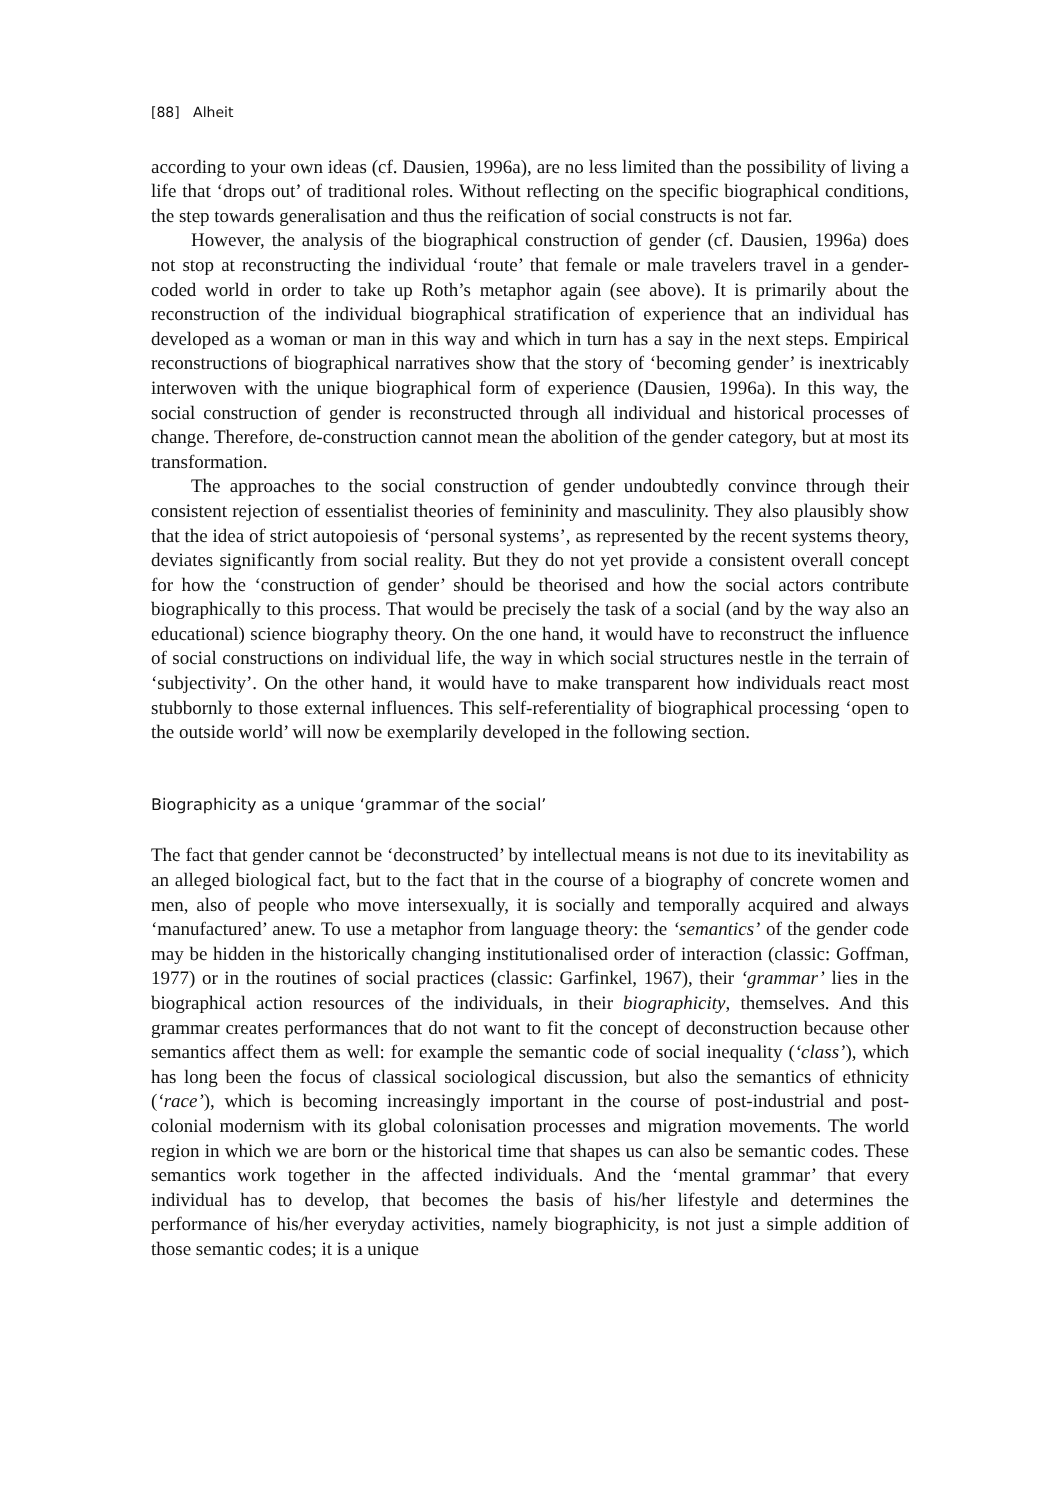[88] Alheit
according to your own ideas (cf. Dausien, 1996a), are no less limited than the possibility of living a life that ‘drops out’ of traditional roles. Without reflecting on the specific biographical conditions, the step towards generalisation and thus the reification of social constructs is not far.
However, the analysis of the biographical construction of gender (cf. Dausien, 1996a) does not stop at reconstructing the individual ‘route’ that female or male travelers travel in a gender-coded world in order to take up Roth’s metaphor again (see above). It is primarily about the reconstruction of the individual biographical stratification of experience that an individual has developed as a woman or man in this way and which in turn has a say in the next steps. Empirical reconstructions of biographical narratives show that the story of ‘becoming gender’ is inextricably interwoven with the unique biographical form of experience (Dausien, 1996a). In this way, the social construction of gender is reconstructed through all individual and historical processes of change. Therefore, de-construction cannot mean the abolition of the gender category, but at most its transformation.
The approaches to the social construction of gender undoubtedly convince through their consistent rejection of essentialist theories of femininity and masculinity. They also plausibly show that the idea of strict autopoiesis of ‘personal systems’, as represented by the recent systems theory, deviates significantly from social reality. But they do not yet provide a consistent overall concept for how the ‘construction of gender’ should be theorised and how the social actors contribute biographically to this process. That would be precisely the task of a social (and by the way also an educational) science biography theory. On the one hand, it would have to reconstruct the influence of social constructions on individual life, the way in which social structures nestle in the terrain of ‘subjectivity’. On the other hand, it would have to make transparent how individuals react most stubbornly to those external influences. This self-referentiality of biographical processing ‘open to the outside world’ will now be exemplarily developed in the following section.
Biographicity as a unique ‘grammar of the social’
The fact that gender cannot be ‘deconstructed’ by intellectual means is not due to its inevitability as an alleged biological fact, but to the fact that in the course of a biography of concrete women and men, also of people who move intersexually, it is socially and temporally acquired and always ‘manufactured’ anew. To use a metaphor from language theory: the ‘semantics’ of the gender code may be hidden in the historically changing institutionalised order of interaction (classic: Goffman, 1977) or in the routines of social practices (classic: Garfinkel, 1967), their ‘grammar’ lies in the biographical action resources of the individuals, in their biographicity, themselves. And this grammar creates performances that do not want to fit the concept of deconstruction because other semantics affect them as well: for example the semantic code of social inequality (‘class’), which has long been the focus of classical sociological discussion, but also the semantics of ethnicity (‘race’), which is becoming increasingly important in the course of post-industrial and post-colonial modernism with its global colonisation processes and migration movements. The world region in which we are born or the historical time that shapes us can also be semantic codes. These semantics work together in the affected individuals. And the ‘mental grammar’ that every individual has to develop, that becomes the basis of his/her lifestyle and determines the performance of his/her everyday activities, namely biographicity, is not just a simple addition of those semantic codes; it is a unique